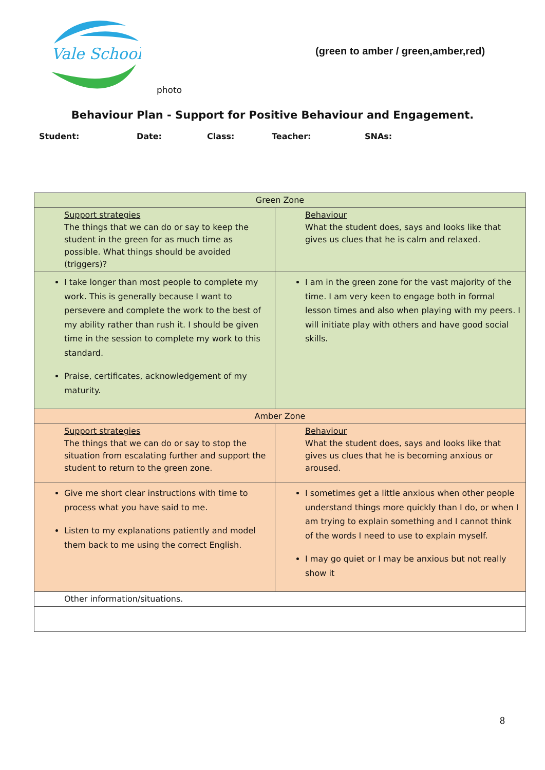Vale School
photo
(green to amber / green,amber,red)
Behaviour Plan - Support for Positive Behaviour and Engagement.
Student: Date: Class: Teacher: SNAs:
| Green Zone | |
| --- | --- |
| Support strategies The things that we can do or say to keep the student in the green for as much time as possible. What things should be avoided (triggers)? | Behaviour What the student does, says and looks like that gives us clues that he is calm and relaxed. |
| I take longer than most people to complete my work. This is generally because I want to persevere and complete the work to the best of my ability rather than rush it. I should be given time in the session to complete my work to this standard. Praise, certificates, acknowledgement of my maturity. | I am in the green zone for the vast majority of the time. I am very keen to engage both in formal lesson times and also when playing with my peers. I will initiate play with others and have good social skills. |
| Amber Zone | |
| Support strategies The things that we can do or say to stop the situation from escalating further and support the student to return to the green zone. | Behaviour What the student does, says and looks like that gives us clues that he is becoming anxious or aroused. |
| Give me short clear instructions with time to process what you have said to me. Listen to my explanations patiently and model them back to me using the correct English. | I sometimes get a little anxious when other people understand things more quickly than I do, or when I am trying to explain something and I cannot think of the words I need to use to explain myself. I may go quiet or I may be anxious but not really show it |
| Other information/situations. | |
8